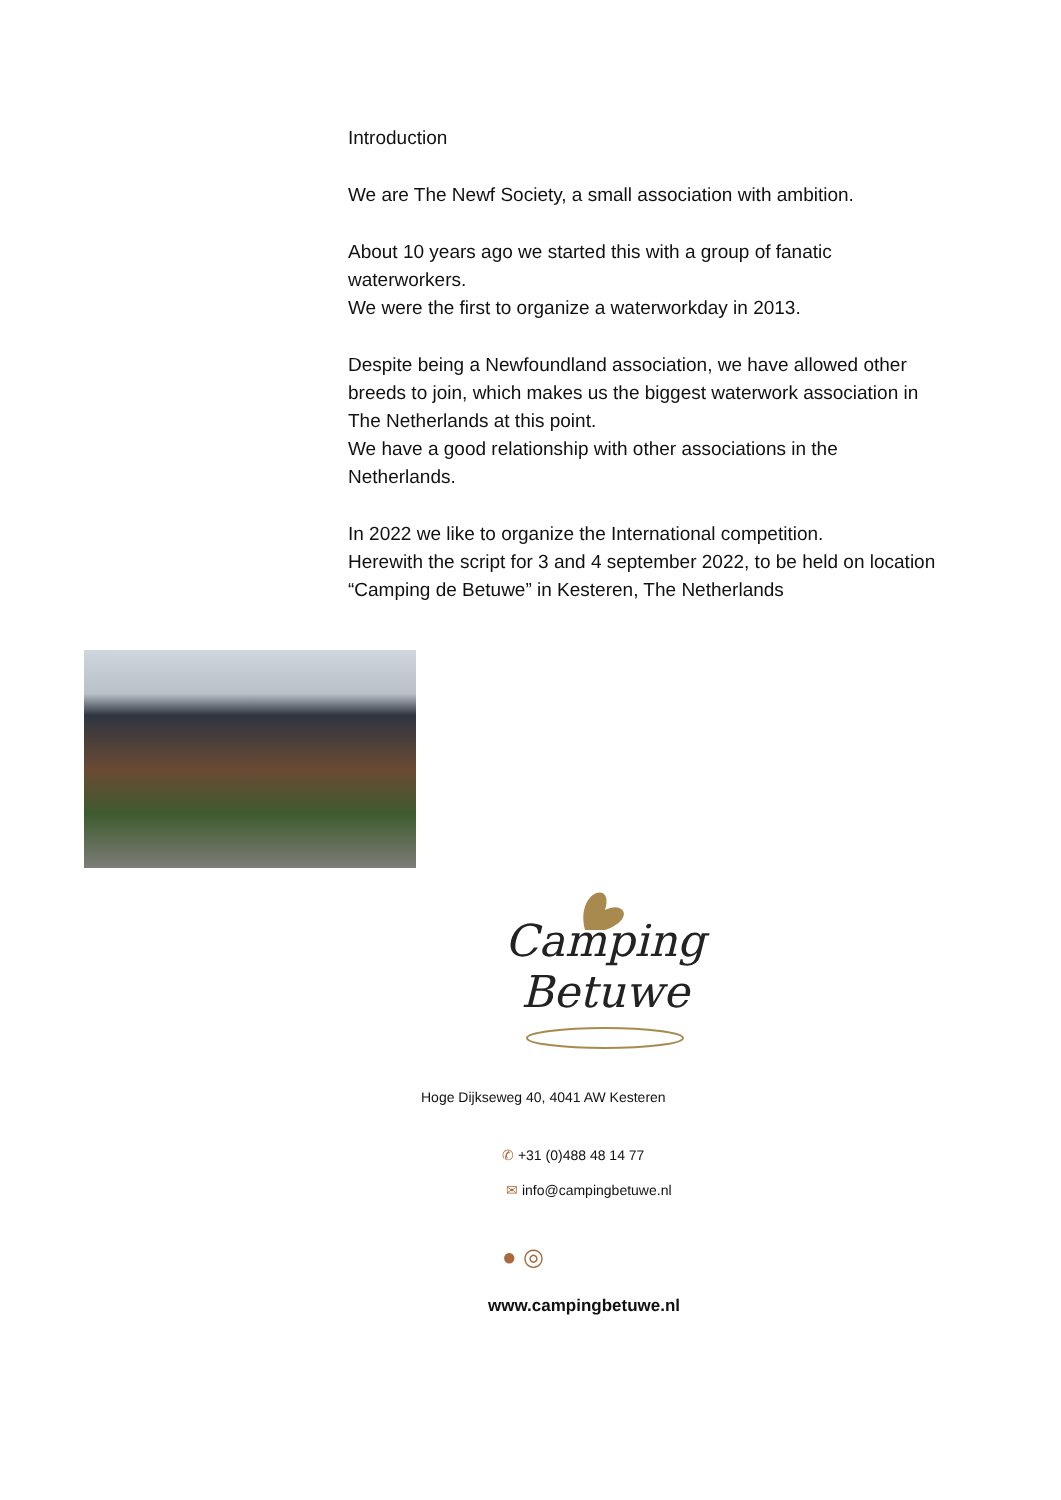Introduction
We are The Newf Society, a small association with ambition.
About 10 years ago we started this with a group of fanatic waterworkers.
We were the first to organize a waterworkday in 2013.
Despite being a Newfoundland association, we have allowed other breeds to join, which makes us the biggest waterwork association in The Netherlands at this point.
We have a good relationship with other associations in the Netherlands.
In 2022 we like to organize the International competition.
Herewith the script for 3 and 4 september 2022, to be held on location “Camping de Betuwe” in Kesteren, The Netherlands
Camping Betuwe
Hoge Dijkseweg 40, 4041 AW Kesteren
✆ +31 (0)488 48 14 77
✉ info@campingbetuwe.nl
● ◎
www.campingbetuwe.nl